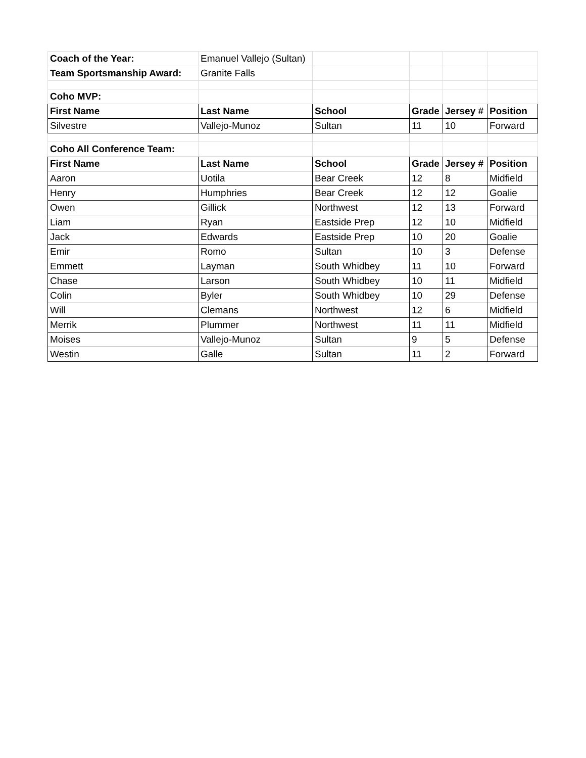| Coach of the Year: | Emanuel Vallejo (Sultan) | | | | |
| Team Sportsmanship Award: | Granite Falls | | | | |
| Coho MVP: | | | | | |
| First Name | Last Name | School | Grade | Jersey # | Position |
| Silvestre | Vallejo-Munoz | Sultan | 11 | 10 | Forward |
| Coho All Conference Team: | | | | | |
| First Name | Last Name | School | Grade | Jersey # | Position |
| Aaron | Uotila | Bear Creek | 12 | 8 | Midfield |
| Henry | Humphries | Bear Creek | 12 | 12 | Goalie |
| Owen | Gillick | Northwest | 12 | 13 | Forward |
| Liam | Ryan | Eastside Prep | 12 | 10 | Midfield |
| Jack | Edwards | Eastside Prep | 10 | 20 | Goalie |
| Emir | Romo | Sultan | 10 | 3 | Defense |
| Emmett | Layman | South Whidbey | 11 | 10 | Forward |
| Chase | Larson | South Whidbey | 10 | 11 | Midfield |
| Colin | Byler | South Whidbey | 10 | 29 | Defense |
| Will | Clemans | Northwest | 12 | 6 | Midfield |
| Merrik | Plummer | Northwest | 11 | 11 | Midfield |
| Moises | Vallejo-Munoz | Sultan | 9 | 5 | Defense |
| Westin | Galle | Sultan | 11 | 2 | Forward |